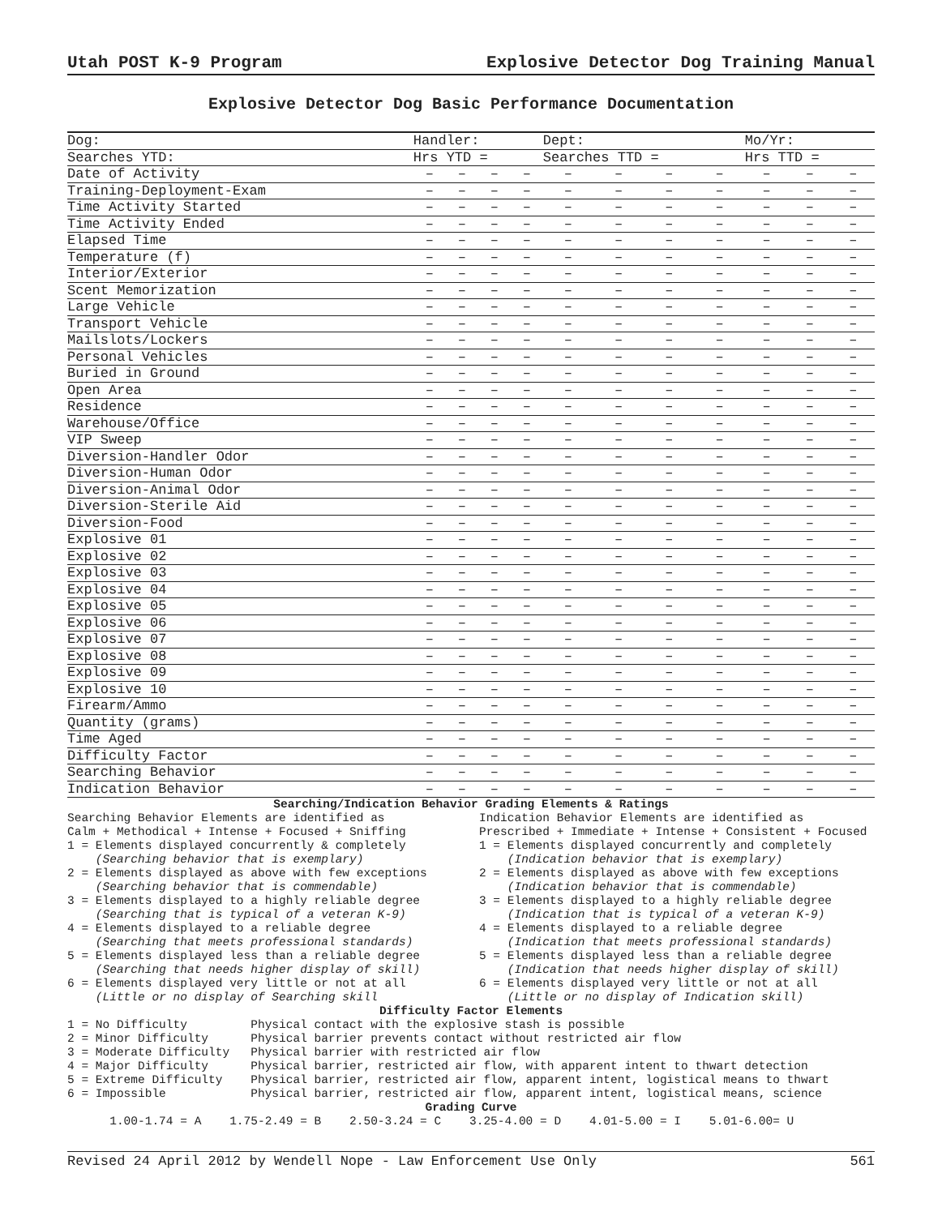Utah POST K-9 Program Explosive Detector Dog Training Manual
Explosive Detector Dog Basic Performance Documentation
| Dog: | Handler: | | | | Dept: | | | | Mo/Yr: | | |
| Searches YTD: | Hrs YTD = | | | | Searches TTD = | | | | Hrs TTD = | | |
| Date of Activity | – | – | – | – | – | – | – | – | – | – | – |
| Training-Deployment-Exam | – | – | – | – | – | – | – | – | – | – | – |
| Time Activity Started | – | – | – | – | – | – | – | – | – | – | – |
| Time Activity Ended | – | – | – | – | – | – | – | – | – | – | – |
| Elapsed Time | – | – | – | – | – | – | – | – | – | – | – |
| Temperature (f) | – | – | – | – | – | – | – | – | – | – | – |
| Interior/Exterior | – | – | – | – | – | – | – | – | – | – | – |
| Scent Memorization | – | – | – | – | – | – | – | – | – | – | – |
| Large Vehicle | – | – | – | – | – | – | – | – | – | – | – |
| Transport Vehicle | – | – | – | – | – | – | – | – | – | – | – |
| Mailslots/Lockers | – | – | – | – | – | – | – | – | – | – | – |
| Personal Vehicles | – | – | – | – | – | – | – | – | – | – | – |
| Buried in Ground | – | – | – | – | – | – | – | – | – | – | – |
| Open Area | – | – | – | – | – | – | – | – | – | – | – |
| Residence | – | – | – | – | – | – | – | – | – | – | – |
| Warehouse/Office | – | – | – | – | – | – | – | – | – | – | – |
| VIP Sweep | – | – | – | – | – | – | – | – | – | – | – |
| Diversion-Handler Odor | – | – | – | – | – | – | – | – | – | – | – |
| Diversion-Human Odor | – | – | – | – | – | – | – | – | – | – | – |
| Diversion-Animal Odor | – | – | – | – | – | – | – | – | – | – | – |
| Diversion-Sterile Aid | – | – | – | – | – | – | – | – | – | – | – |
| Diversion-Food | – | – | – | – | – | – | – | – | – | – | – |
| Explosive 01 | – | – | – | – | – | – | – | – | – | – | – |
| Explosive 02 | – | – | – | – | – | – | – | – | – | – | – |
| Explosive 03 | – | – | – | – | – | – | – | – | – | – | – |
| Explosive 04 | – | – | – | – | – | – | – | – | – | – | – |
| Explosive 05 | – | – | – | – | – | – | – | – | – | – | – |
| Explosive 06 | – | – | – | – | – | – | – | – | – | – | – |
| Explosive 07 | – | – | – | – | – | – | – | – | – | – | – |
| Explosive 08 | – | – | – | – | – | – | – | – | – | – | – |
| Explosive 09 | – | – | – | – | – | – | – | – | – | – | – |
| Explosive 10 | – | – | – | – | – | – | – | – | – | – | – |
| Firearm/Ammo | – | – | – | – | – | – | – | – | – | – | – |
| Quantity (grams) | – | – | – | – | – | – | – | – | – | – | – |
| Time Aged | – | – | – | – | – | – | – | – | – | – | – |
| Difficulty Factor | – | – | – | – | – | – | – | – | – | – | – |
| Searching Behavior | – | – | – | – | – | – | – | – | – | – | – |
| Indication Behavior | – | – | – | – | – | – | – | – | – | – | – |
Searching/Indication Behavior Grading Elements & Ratings
Searching Behavior Elements are identified as Calm + Methodical + Intense + Focused + Sniffing 1 = Elements displayed concurrently & completely (Searching behavior that is exemplary) 2 = Elements displayed as above with few exceptions (Searching behavior that is commendable) 3 = Elements displayed to a highly reliable degree (Searching that is typical of a veteran K-9) 4 = Elements displayed to a reliable degree (Searching that meets professional standards) 5 = Elements displayed less than a reliable degree (Searching that needs higher display of skill) 6 = Elements displayed very little or not at all (Little or no display of Searching skill
Indication Behavior Elements are identified as Prescribed + Immediate + Intense + Consistent + Focused 1 = Elements displayed concurrently and completely (Indication behavior that is exemplary) 2 = Elements displayed as above with few exceptions (Indication behavior that is commendable) 3 = Elements displayed to a highly reliable degree (Indication that is typical of a veteran K-9) 4 = Elements displayed to a reliable degree (Indication that meets professional standards) 5 = Elements displayed less than a reliable degree (Indication that needs higher display of skill) 6 = Elements displayed very little or not at all (Little or no display of Indication skill)
Difficulty Factor Elements
1 = No Difficulty Physical contact with the explosive stash is possible 2 = Minor Difficulty Physical barrier prevents contact without restricted air flow 3 = Moderate Difficulty Physical barrier with restricted air flow 4 = Major Difficulty Physical barrier, restricted air flow, with apparent intent to thwart detection 5 = Extreme Difficulty Physical barrier, restricted air flow, apparent intent, logistical means to thwart 6 = Impossible Physical barrier, restricted air flow, apparent intent, logistical means, science
Grading Curve
1.00-1.74 = A 1.75-2.49 = B 2.50-3.24 = C 3.25-4.00 = D 4.01-5.00 = I 5.01-6.00= U
Revised 24 April 2012 by Wendell Nope - Law Enforcement Use Only 561